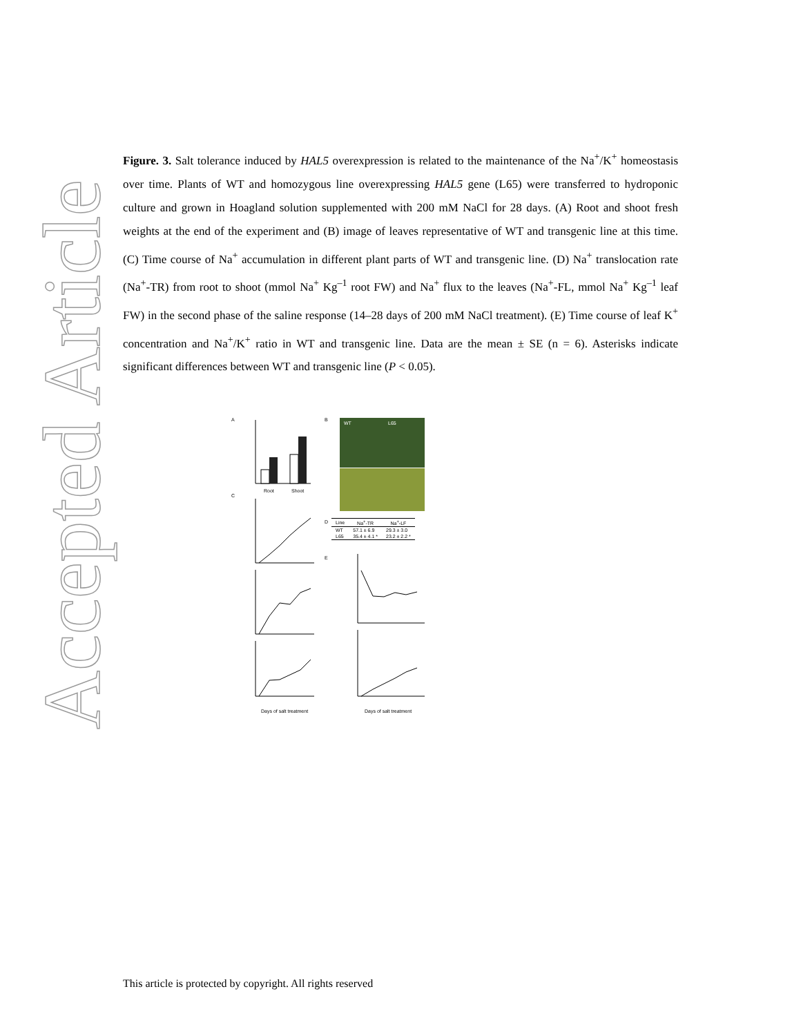Accepted Article
Figure. 3. Salt tolerance induced by HAL5 overexpression is related to the maintenance of the Na<sup>+</sup>/K<sup>+</sup> homeostasis over time. Plants of WT and homozygous line overexpressing HAL5 gene (L65) were transferred to hydroponic culture and grown in Hoagland solution supplemented with 200 mM NaCl for 28 days. (A) Root and shoot fresh weights at the end of the experiment and (B) image of leaves representative of WT and transgenic line at this time. (C) Time course of Na<sup>+</sup> accumulation in different plant parts of WT and transgenic line. (D) Na<sup>+</sup> translocation rate (Na<sup>+</sup>-TR) from root to shoot (mmol Na<sup>+</sup> Kg<sup>–1</sup> root FW) and Na<sup>+</sup> flux to the leaves (Na<sup>+</sup>-FL, mmol Na<sup>+</sup> Kg<sup>–1</sup> leaf FW) in the second phase of the saline response (14–28 days of 200 mM NaCl treatment). (E) Time course of leaf K<sup>+</sup> concentration and Na<sup>+</sup>/K<sup>+</sup> ratio in WT and transgenic line. Data are the mean ± SE (n = 6). Asterisks indicate significant differences between WT and transgenic line (P < 0.05).
A
Root
Shoot
B
WT
L65
C
D
E
Days of salt treatment
Days of salt treatment
| Line | Na<sup>+</sup>-TR | Na<sup>+</sup>-LF |
| --- | --- | --- |
| WT | 57.1 ± 6.9 | 29.3 ± 3.0 |
| L65 | 35.4 ± 4.1 * | 23.2 ± 2.2 * |
This article is protected by copyright. All rights reserved